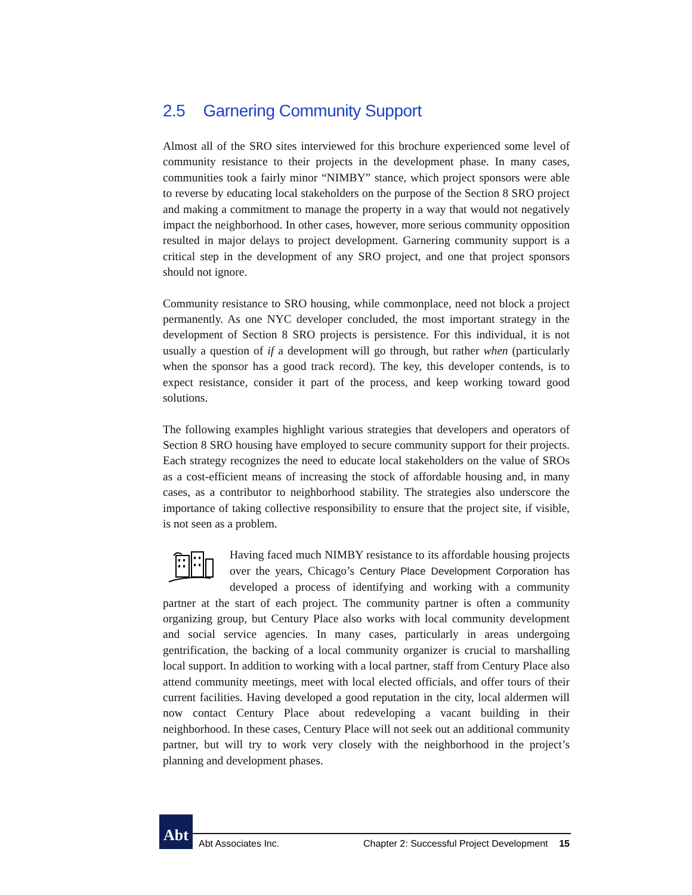2.5 Garnering Community Support
Almost all of the SRO sites interviewed for this brochure experienced some level of community resistance to their projects in the development phase. In many cases, communities took a fairly minor “NIMBY” stance, which project sponsors were able to reverse by educating local stakeholders on the purpose of the Section 8 SRO project and making a commitment to manage the property in a way that would not negatively impact the neighborhood. In other cases, however, more serious community opposition resulted in major delays to project development. Garnering community support is a critical step in the development of any SRO project, and one that project sponsors should not ignore.
Community resistance to SRO housing, while commonplace, need not block a project permanently. As one NYC developer concluded, the most important strategy in the development of Section 8 SRO projects is persistence. For this individual, it is not usually a question of if a development will go through, but rather when (particularly when the sponsor has a good track record). The key, this developer contends, is to expect resistance, consider it part of the process, and keep working toward good solutions.
The following examples highlight various strategies that developers and operators of Section 8 SRO housing have employed to secure community support for their projects. Each strategy recognizes the need to educate local stakeholders on the value of SROs as a cost-efficient means of increasing the stock of affordable housing and, in many cases, as a contributor to neighborhood stability. The strategies also underscore the importance of taking collective responsibility to ensure that the project site, if visible, is not seen as a problem.
Having faced much NIMBY resistance to its affordable housing projects over the years, Chicago’s Century Place Development Corporation has developed a process of identifying and working with a community partner at the start of each project. The community partner is often a community organizing group, but Century Place also works with local community development and social service agencies. In many cases, particularly in areas undergoing gentrification, the backing of a local community organizer is crucial to marshalling local support. In addition to working with a local partner, staff from Century Place also attend community meetings, meet with local elected officials, and offer tours of their current facilities. Having developed a good reputation in the city, local aldermen will now contact Century Place about redeveloping a vacant building in their neighborhood. In these cases, Century Place will not seek out an additional community partner, but will try to work very closely with the neighborhood in the project’s planning and development phases.
Abt
Abt Associates Inc.
Chapter 2: Successful Project Development
15